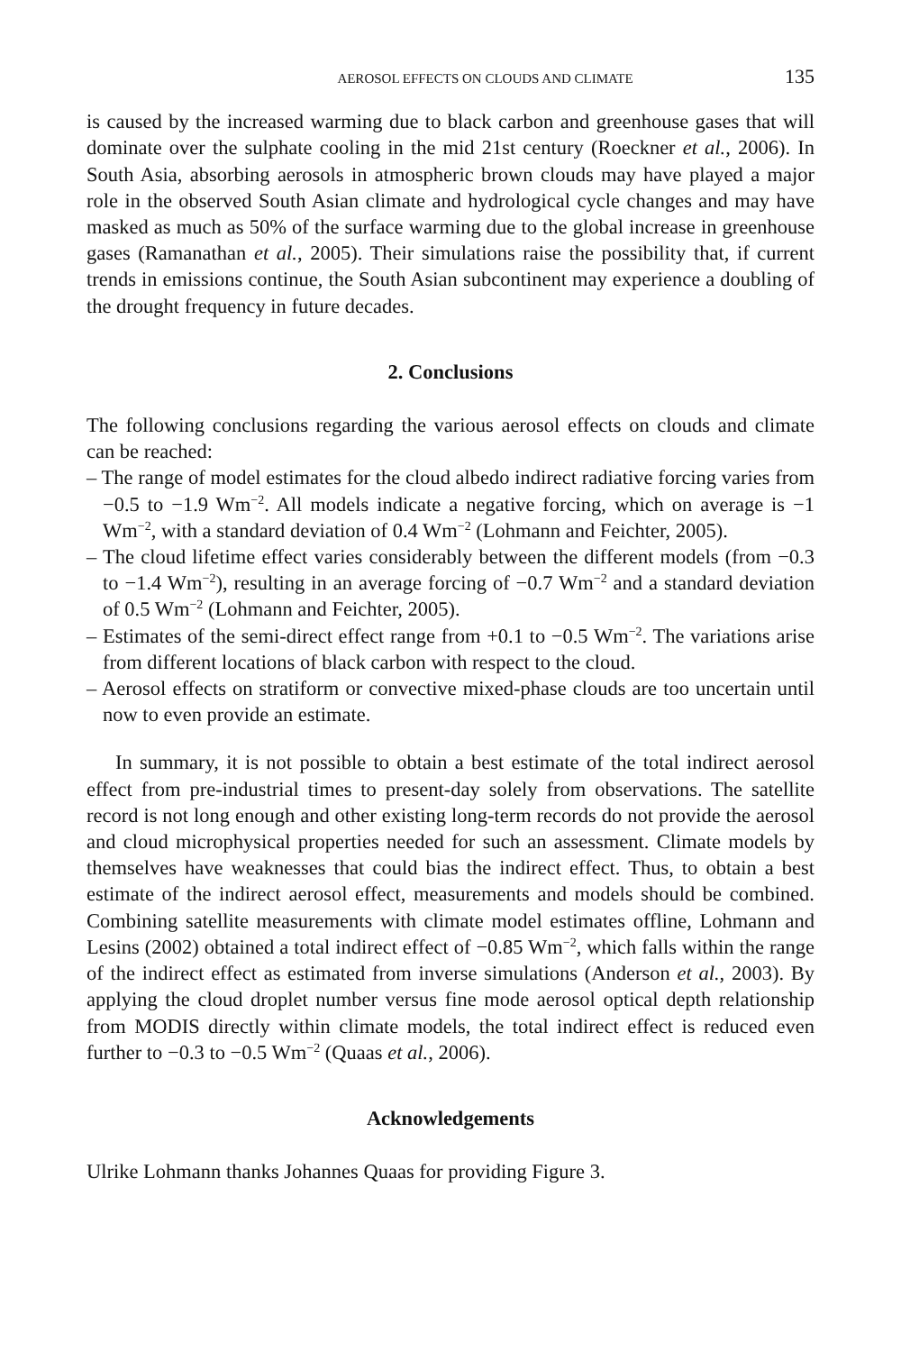AEROSOL EFFECTS ON CLOUDS AND CLIMATE 135
is caused by the increased warming due to black carbon and greenhouse gases that will dominate over the sulphate cooling in the mid 21st century (Roeckner et al., 2006). In South Asia, absorbing aerosols in atmospheric brown clouds may have played a major role in the observed South Asian climate and hydrological cycle changes and may have masked as much as 50% of the surface warming due to the global increase in greenhouse gases (Ramanathan et al., 2005). Their simulations raise the possibility that, if current trends in emissions continue, the South Asian subcontinent may experience a doubling of the drought frequency in future decades.
2. Conclusions
The following conclusions regarding the various aerosol effects on clouds and climate can be reached:
– The range of model estimates for the cloud albedo indirect radiative forcing varies from −0.5 to −1.9 Wm<sup>−2</sup>. All models indicate a negative forcing, which on average is −1 Wm<sup>−2</sup>, with a standard deviation of 0.4 Wm<sup>−2</sup> (Lohmann and Feichter, 2005).
– The cloud lifetime effect varies considerably between the different models (from −0.3 to −1.4 Wm<sup>−2</sup>), resulting in an average forcing of −0.7 Wm<sup>−2</sup> and a standard deviation of 0.5 Wm<sup>−2</sup> (Lohmann and Feichter, 2005).
– Estimates of the semi-direct effect range from +0.1 to −0.5 Wm<sup>−2</sup>. The variations arise from different locations of black carbon with respect to the cloud.
– Aerosol effects on stratiform or convective mixed-phase clouds are too uncertain until now to even provide an estimate.
In summary, it is not possible to obtain a best estimate of the total indirect aerosol effect from pre-industrial times to present-day solely from observations. The satellite record is not long enough and other existing long-term records do not provide the aerosol and cloud microphysical properties needed for such an assessment. Climate models by themselves have weaknesses that could bias the indirect effect. Thus, to obtain a best estimate of the indirect aerosol effect, measurements and models should be combined. Combining satellite measurements with climate model estimates offline, Lohmann and Lesins (2002) obtained a total indirect effect of −0.85 Wm<sup>−2</sup>, which falls within the range of the indirect effect as estimated from inverse simulations (Anderson et al., 2003). By applying the cloud droplet number versus fine mode aerosol optical depth relationship from MODIS directly within climate models, the total indirect effect is reduced even further to −0.3 to −0.5 Wm<sup>−2</sup> (Quaas et al., 2006).
Acknowledgements
Ulrike Lohmann thanks Johannes Quaas for providing Figure 3.